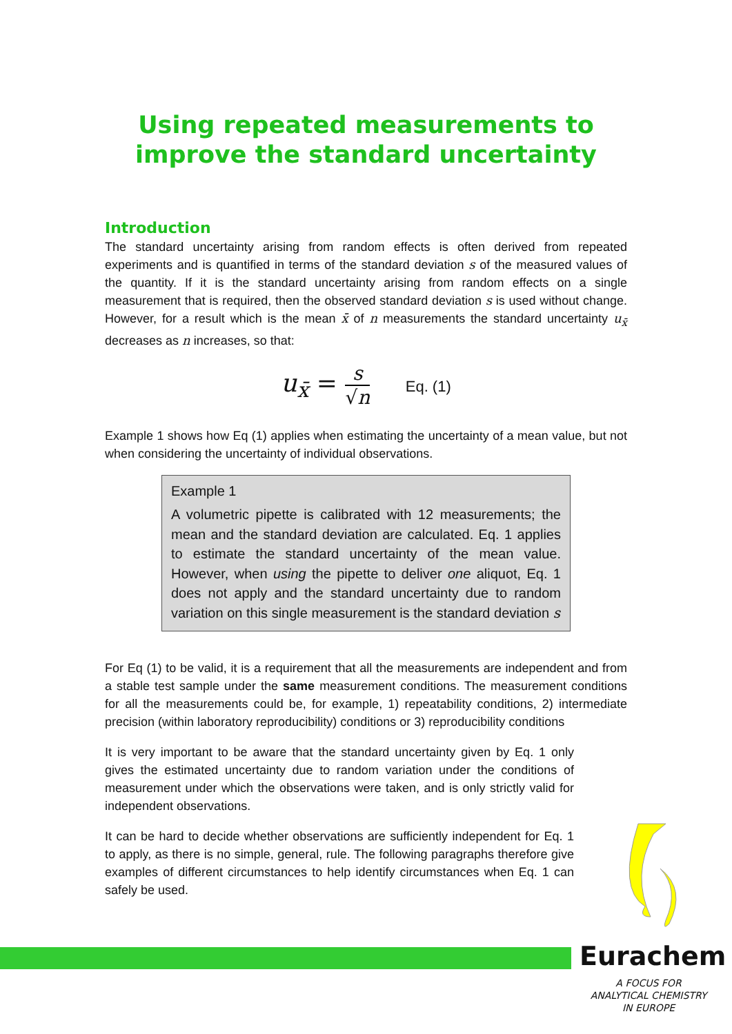Using repeated measurements to improve the standard uncertainty
Introduction
The standard uncertainty arising from random effects is often derived from repeated experiments and is quantified in terms of the standard deviation s of the measured values of the quantity. If it is the standard uncertainty arising from random effects on a single measurement that is required, then the observed standard deviation s is used without change. However, for a result which is the mean x̄ of n measurements the standard uncertainty u<sub>x̄</sub> decreases as n increases, so that:
u<sub>x̄</sub> = s √n Eq. (1)
Example 1 shows how Eq (1) applies when estimating the uncertainty of a mean value, but not when considering the uncertainty of individual observations.
Example 1
A volumetric pipette is calibrated with 12 measurements; the mean and the standard deviation are calculated. Eq. 1 applies to estimate the standard uncertainty of the mean value. However, when using the pipette to deliver one aliquot, Eq. 1 does not apply and the standard uncertainty due to random variation on this single measurement is the standard deviation s
For Eq (1) to be valid, it is a requirement that all the measurements are independent and from a stable test sample under the same measurement conditions. The measurement conditions for all the measurements could be, for example, 1) repeatability conditions, 2) intermediate precision (within laboratory reproducibility) conditions or 3) reproducibility conditions
It is very important to be aware that the standard uncertainty given by Eq. 1 only gives the estimated uncertainty due to random variation under the conditions of measurement under which the observations were taken, and is only strictly valid for independent observations.
It can be hard to decide whether observations are sufficiently independent for Eq. 1 to apply, as there is no simple, general, rule. The following paragraphs therefore give examples of different circumstances to help identify circumstances when Eq. 1 can safely be used.
Eurachem
A FOCUS FOR
ANALYTICAL CHEMISTRY
IN EUROPE